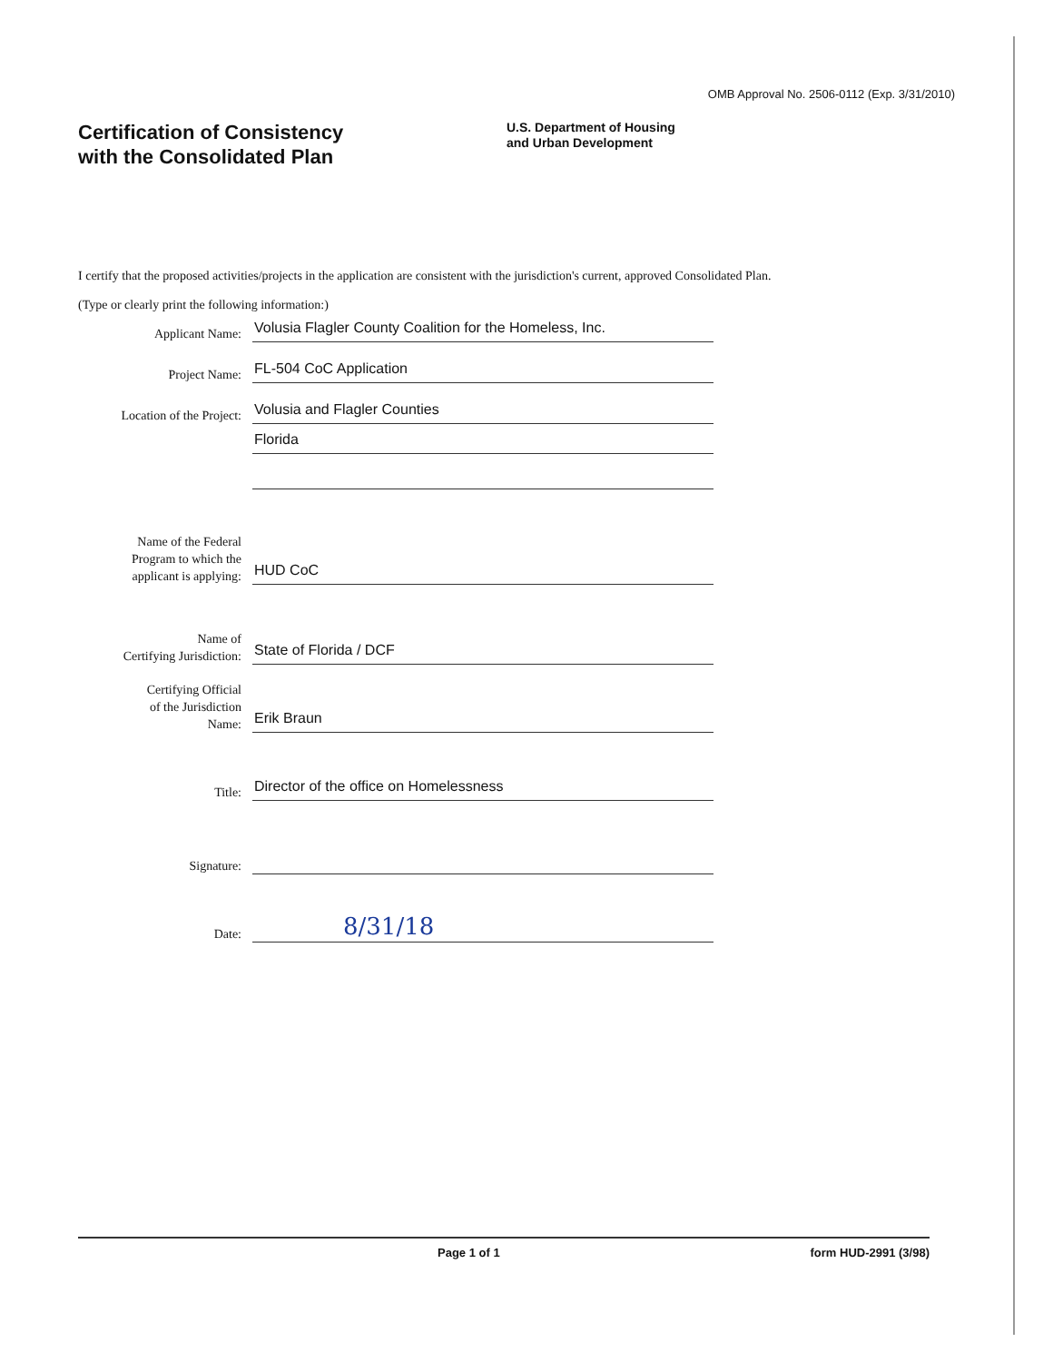OMB Approval No. 2506-0112 (Exp. 3/31/2010)
Certification of Consistency
with the Consolidated Plan
U.S. Department of Housing
and Urban Development
I certify that the proposed activities/projects in the application are consistent with the jurisdiction's current, approved Consolidated Plan.
(Type or clearly print the following information:)
Applicant Name:
Volusia Flagler County Coalition for the Homeless, Inc.
Project Name:
FL-504 CoC Application
Location of the Project:
Volusia and Flagler Counties
Florida
Name of the Federal
Program to which the
applicant is applying:
HUD CoC
Name of
Certifying Jurisdiction:
State of Florida / DCF
Certifying Official
of the Jurisdiction
Name:
Erik Braun
Title:
Director of the office on Homelessness
Signature:
Date:
8/31/18
Page 1 of 1 form HUD-2991 (3/98)